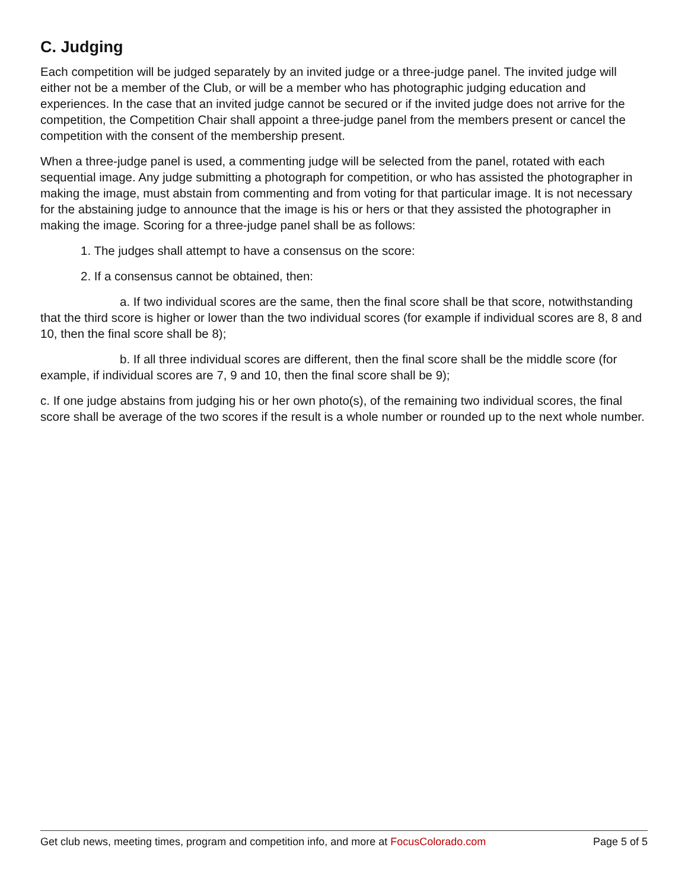C. Judging
Each competition will be judged separately by an invited judge or a three-judge panel. The invited judge will either not be a member of the Club, or will be a member who has photographic judging education and experiences. In the case that an invited judge cannot be secured or if the invited judge does not arrive for the competition, the Competition Chair shall appoint a three-judge panel from the members present or cancel the competition with the consent of the membership present.
When a three-judge panel is used, a commenting judge will be selected from the panel, rotated with each sequential image. Any judge submitting a photograph for competition, or who has assisted the photographer in making the image, must abstain from commenting and from voting for that particular image. It is not necessary for the abstaining judge to announce that the image is his or hers or that they assisted the photographer in making the image. Scoring for a three-judge panel shall be as follows:
1. The judges shall attempt to have a consensus on the score:
2. If a consensus cannot be obtained, then:
a. If two individual scores are the same, then the final score shall be that score, notwithstanding that the third score is higher or lower than the two individual scores (for example if individual scores are 8, 8 and 10, then the final score shall be 8);
b. If all three individual scores are different, then the final score shall be the middle score (for example, if individual scores are 7, 9 and 10, then the final score shall be 9);
c. If one judge abstains from judging his or her own photo(s), of the remaining two individual scores, the final score shall be average of the two scores if the result is a whole number or rounded up to the next whole number.
Get club news, meeting times, program and competition info, and more at FocusColorado.com Page 5 of 5